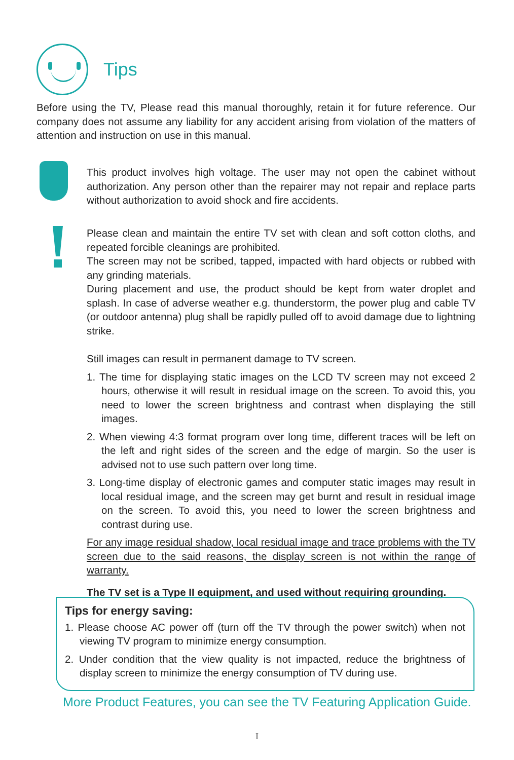Tips
Before using the TV, Please read this manual thoroughly, retain it for future reference. Our company does not assume any liability for any accident arising from violation of the matters of attention and instruction on use in this manual.
This product involves high voltage. The user may not open the cabinet without authorization. Any person other than the repairer may not repair and replace parts without authorization to avoid shock and fire accidents.
Please clean and maintain the entire TV set with clean and soft cotton cloths, and repeated forcible cleanings are prohibited.
The screen may not be scribed, tapped, impacted with hard objects or rubbed with any grinding materials.
During placement and use, the product should be kept from water droplet and splash. In case of adverse weather e.g. thunderstorm, the power plug and cable TV (or outdoor antenna) plug shall be rapidly pulled off to avoid damage due to lightning strike.
Still images can result in permanent damage to TV screen.
1. The time for displaying static images on the LCD TV screen may not exceed 2 hours, otherwise it will result in residual image on the screen. To avoid this, you need to lower the screen brightness and contrast when displaying the still images.
2. When viewing 4:3 format program over long time, different traces will be left on the left and right sides of the screen and the edge of margin. So the user is advised not to use such pattern over long time.
3. Long-time display of electronic games and computer static images may result in local residual image, and the screen may get burnt and result in residual image on the screen. To avoid this, you need to lower the screen brightness and contrast during use.
For any image residual shadow, local residual image and trace problems with the TV screen due to the said reasons, the display screen is not within the range of warranty.
The TV set is a Type II equipment, and used without requiring grounding.
Tips for energy saving:
1. Please choose AC power off (turn off the TV through the power switch) when not viewing TV program to minimize energy consumption.
2. Under condition that the view quality is not impacted, reduce the brightness of display screen to minimize the energy consumption of TV during use.
More Product Features, you can see the TV Featuring Application Guide.
I